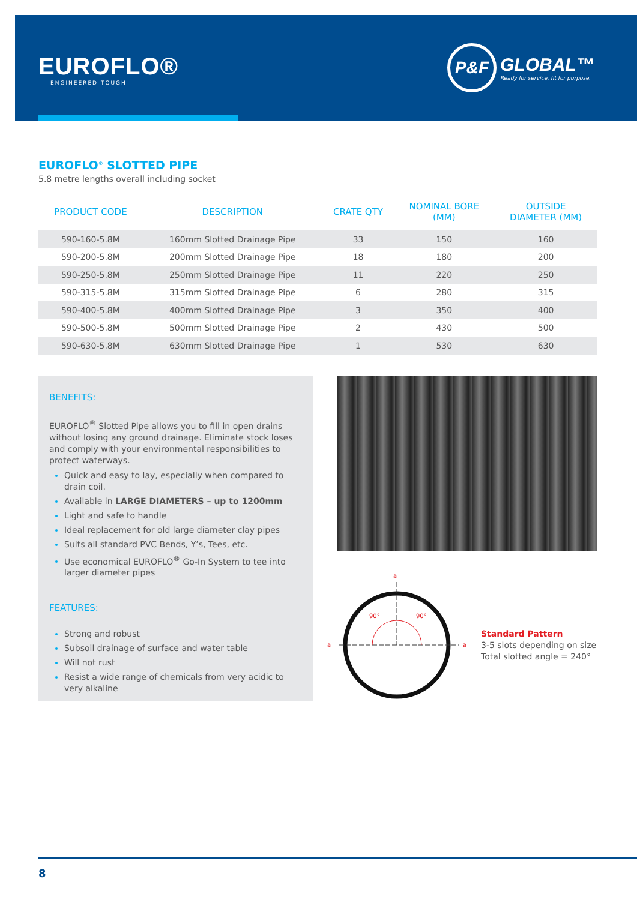EUROFLO®
ENGINEERED TOUGH
P&F
GLOBAL™
Ready for service, fit for purpose.
EUROFLO<sup>®</sup> SLOTTED PIPE
5.8 metre lengths overall including socket
| PRODUCT CODE | DESCRIPTION | CRATE QTY | NOMINAL BORE (MM) | OUTSIDE DIAMETER (MM) |
| --- | --- | --- | --- | --- |
| 590-160-5.8M | 160mm Slotted Drainage Pipe | 33 | 150 | 160 |
| 590-200-5.8M | 200mm Slotted Drainage Pipe | 18 | 180 | 200 |
| 590-250-5.8M | 250mm Slotted Drainage Pipe | 11 | 220 | 250 |
| 590-315-5.8M | 315mm Slotted Drainage Pipe | 6 | 280 | 315 |
| 590-400-5.8M | 400mm Slotted Drainage Pipe | 3 | 350 | 400 |
| 590-500-5.8M | 500mm Slotted Drainage Pipe | 2 | 430 | 500 |
| 590-630-5.8M | 630mm Slotted Drainage Pipe | 1 | 530 | 630 |
BENEFITS:
EUROFLO<sup>®</sup> Slotted Pipe allows you to fill in open drains without losing any ground drainage. Eliminate stock loses and comply with your environmental responsibilities to protect waterways.
Quick and easy to lay, especially when compared to drain coil.
Available in LARGE DIAMETERS – up to 1200mm
Light and safe to handle
Ideal replacement for old large diameter clay pipes
Suits all standard PVC Bends, Y’s, Tees, etc.
Use economical EUROFLO<sup>®</sup> Go-In System to tee into larger diameter pipes
FEATURES:
Strong and robust
Subsoil drainage of surface and water table
Will not rust
Resist a wide range of chemicals from very acidic to very alkaline
a
90°
90°
a
a
Standard Pattern
3-5 slots depending on size
Total slotted angle = 240°
8